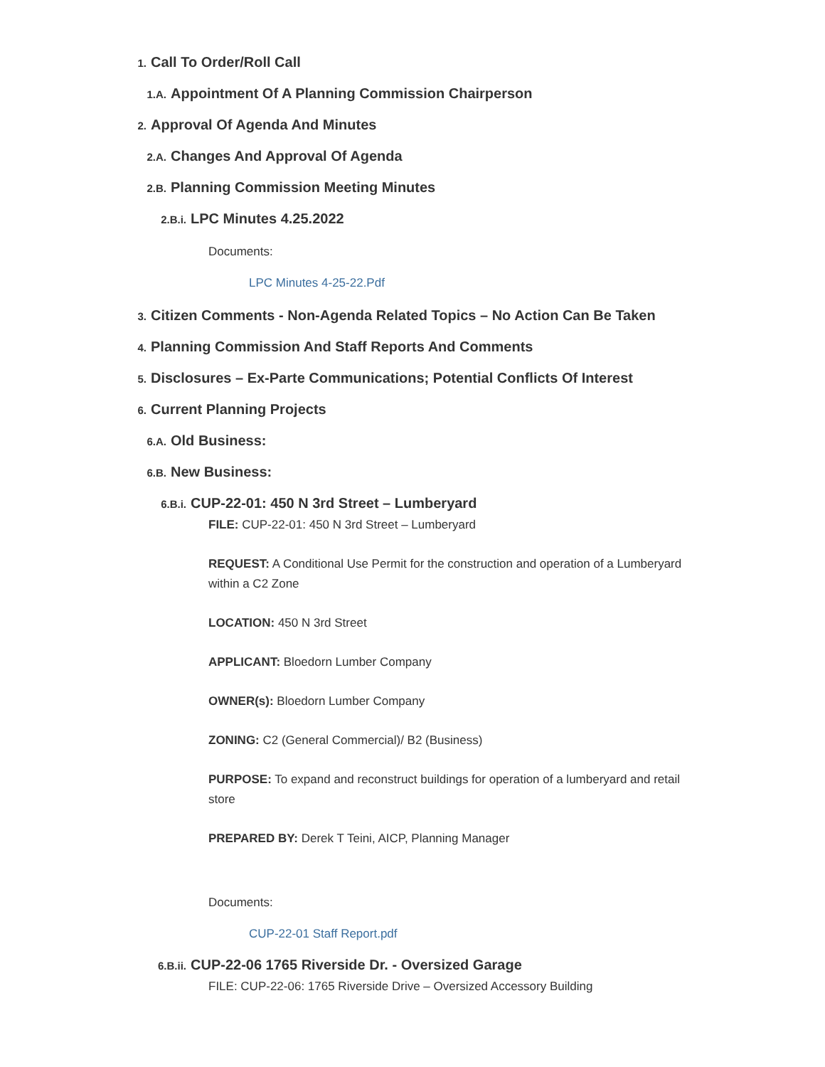1. Call To Order/Roll Call
1.A. Appointment Of A Planning Commission Chairperson
2. Approval Of Agenda And Minutes
2.A. Changes And Approval Of Agenda
2.B. Planning Commission Meeting Minutes
2.B.i. LPC Minutes 4.25.2022
Documents:
LPC Minutes 4-25-22.Pdf
3. Citizen Comments - Non-Agenda Related Topics – No Action Can Be Taken
4. Planning Commission And Staff Reports And Comments
5. Disclosures – Ex-Parte Communications; Potential Conflicts Of Interest
6. Current Planning Projects
6.A. Old Business:
6.B. New Business:
6.B.i. CUP-22-01: 450 N 3rd Street – Lumberyard
FILE: CUP-22-01: 450 N 3rd Street – Lumberyard
REQUEST: A Conditional Use Permit for the construction and operation of a Lumberyard within a C2 Zone
LOCATION: 450 N 3rd Street
APPLICANT: Bloedorn Lumber Company
OWNER(s): Bloedorn Lumber Company
ZONING: C2 (General Commercial)/ B2 (Business)
PURPOSE: To expand and reconstruct buildings for operation of a lumberyard and retail store
PREPARED BY: Derek T Teini, AICP, Planning Manager
Documents:
CUP-22-01 Staff Report.pdf
6.B.ii. CUP-22-06 1765 Riverside Dr. - Oversized Garage
FILE: CUP-22-06: 1765 Riverside Drive – Oversized Accessory Building